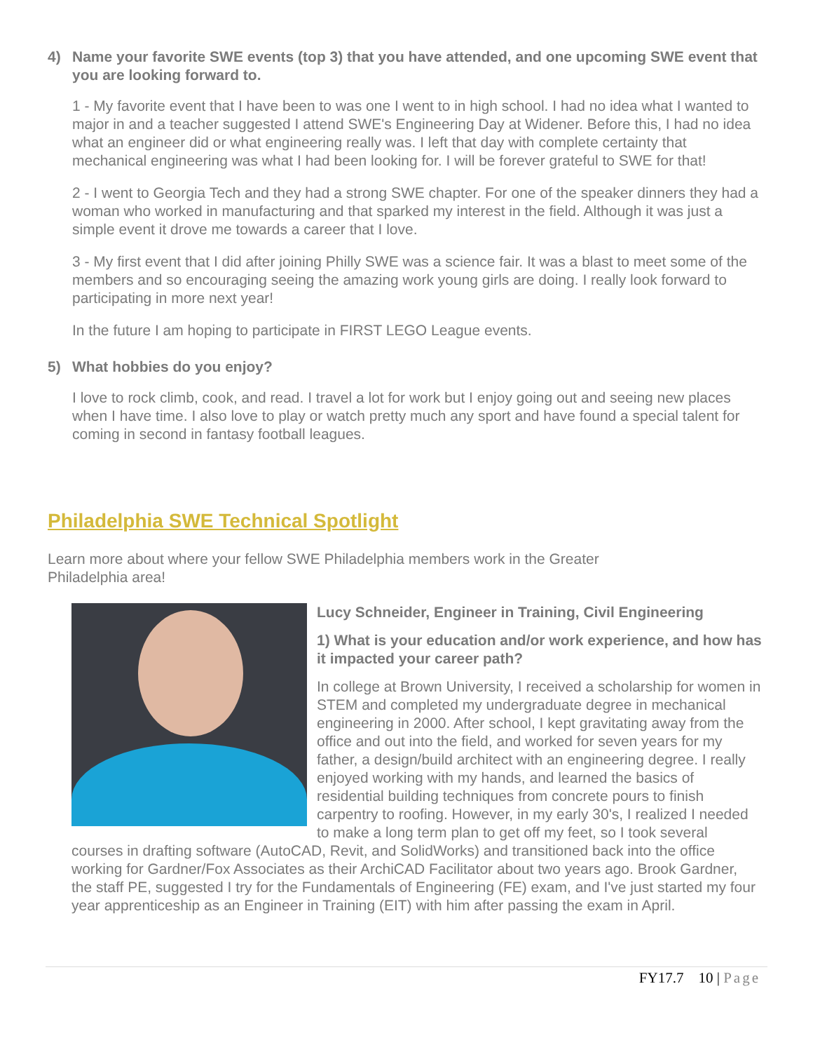4) Name your favorite SWE events (top 3) that you have attended, and one upcoming SWE event that you are looking forward to.
1 - My favorite event that I have been to was one I went to in high school. I had no idea what I wanted to major in and a teacher suggested I attend SWE's Engineering Day at Widener. Before this, I had no idea what an engineer did or what engineering really was. I left that day with complete certainty that mechanical engineering was what I had been looking for. I will be forever grateful to SWE for that!
2 - I went to Georgia Tech and they had a strong SWE chapter. For one of the speaker dinners they had a woman who worked in manufacturing and that sparked my interest in the field. Although it was just a simple event it drove me towards a career that I love.
3 - My first event that I did after joining Philly SWE was a science fair. It was a blast to meet some of the members and so encouraging seeing the amazing work young girls are doing. I really look forward to participating in more next year!
In the future I am hoping to participate in FIRST LEGO League events.
5) What hobbies do you enjoy?
I love to rock climb, cook, and read. I travel a lot for work but I enjoy going out and seeing new places when I have time. I also love to play or watch pretty much any sport and have found a special talent for coming in second in fantasy football leagues.
Philadelphia SWE Technical Spotlight
Learn more about where your fellow SWE Philadelphia members work in the Greater Philadelphia area!
Lucy Schneider, Engineer in Training, Civil Engineering
1) What is your education and/or work experience, and how has it impacted your career path?
In college at Brown University, I received a scholarship for women in STEM and completed my undergraduate degree in mechanical engineering in 2000. After school, I kept gravitating away from the office and out into the field, and worked for seven years for my father, a design/build architect with an engineering degree. I really enjoyed working with my hands, and learned the basics of residential building techniques from concrete pours to finish carpentry to roofing. However, in my early 30's, I realized I needed to make a long term plan to get off my feet, so I took several courses in drafting software (AutoCAD, Revit, and SolidWorks) and transitioned back into the office working for Gardner/Fox Associates as their ArchiCAD Facilitator about two years ago. Brook Gardner, the staff PE, suggested I try for the Fundamentals of Engineering (FE) exam, and I've just started my four year apprenticeship as an Engineer in Training (EIT) with him after passing the exam in April.
FY17.7 10 | Page